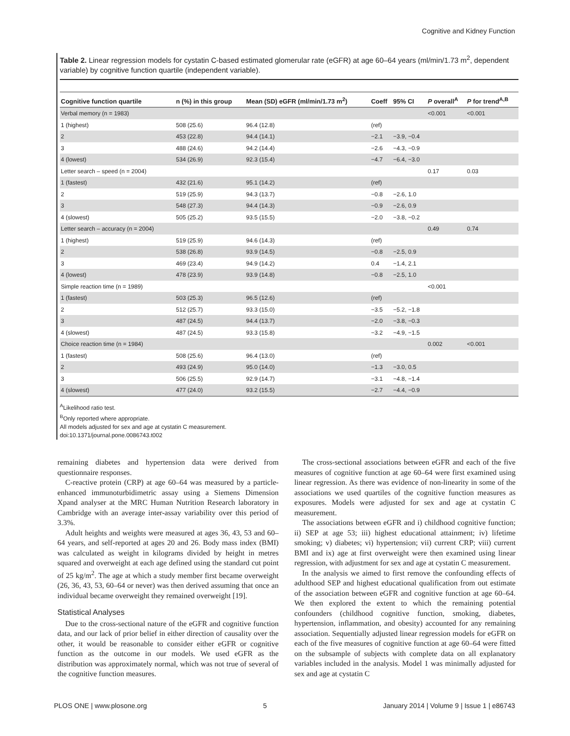Cognitive and Kidney Function
Table 2. Linear regression models for cystatin C-based estimated glomerular rate (eGFR) at age 60–64 years (ml/min/1.73 m<sup>2</sup>, dependent variable) by cognitive function quartile (independent variable).
| Cognitive function quartile | n (%) in this group | Mean (SD) eGFR (ml/min/1.73 m<sup>2</sup>) | Coeff | 95% CI | P overall<sup>A</sup> | P for trend<sup>A,B</sup> |
| --- | --- | --- | --- | --- | --- | --- |
| Verbal memory (n = 1983) | | | | | <0.001 | <0.001 |
| 1 (highest) | 508 (25.6) | 96.4 (12.8) | (ref) | | | |
| 2 | 453 (22.8) | 94.4 (14.1) | −2.1 | −3.9, −0.4 | | |
| 3 | 488 (24.6) | 94.2 (14.4) | −2.6 | −4.3, −0.9 | | |
| 4 (lowest) | 534 (26.9) | 92.3 (15.4) | −4.7 | −6.4, −3.0 | | |
| Letter search – speed (n = 2004) | | | | | 0.17 | 0.03 |
| 1 (fastest) | 432 (21.6) | 95.1 (14.2) | (ref) | | | |
| 2 | 519 (25.9) | 94.3 (13.7) | −0.8 | −2.6, 1.0 | | |
| 3 | 548 (27.3) | 94.4 (14.3) | −0.9 | −2.6, 0.9 | | |
| 4 (slowest) | 505 (25.2) | 93.5 (15.5) | −2.0 | −3.8, −0.2 | | |
| Letter search – accuracy (n = 2004) | | | | | 0.49 | 0.74 |
| 1 (highest) | 519 (25.9) | 94.6 (14.3) | (ref) | | | |
| 2 | 538 (26.8) | 93.9 (14.5) | −0.8 | −2.5, 0.9 | | |
| 3 | 469 (23.4) | 94.9 (14.2) | 0.4 | −1.4, 2.1 | | |
| 4 (lowest) | 478 (23.9) | 93.9 (14.8) | −0.8 | −2.5, 1.0 | | |
| Simple reaction time (n = 1989) | | | | | <0.001 | |
| 1 (fastest) | 503 (25.3) | 96.5 (12.6) | (ref) | | | |
| 2 | 512 (25.7) | 93.3 (15.0) | −3.5 | −5.2, −1.8 | | |
| 3 | 487 (24.5) | 94.4 (13.7) | −2.0 | −3.8, −0.3 | | |
| 4 (slowest) | 487 (24.5) | 93.3 (15.8) | −3.2 | −4.9, −1.5 | | |
| Choice reaction time (n = 1984) | | | | | 0.002 | <0.001 |
| 1 (fastest) | 508 (25.6) | 96.4 (13.0) | (ref) | | | |
| 2 | 493 (24.9) | 95.0 (14.0) | −1.3 | −3.0, 0.5 | | |
| 3 | 506 (25.5) | 92.9 (14.7) | −3.1 | −4.8, −1.4 | | |
| 4 (slowest) | 477 (24.0) | 93.2 (15.5) | −2.7 | −4.4, −0.9 | | |
<sup>A</sup>Likelihood ratio test.
<sup>B</sup>Only reported where appropriate.
All models adjusted for sex and age at cystatin C measurement.
doi:10.1371/journal.pone.0086743.t002
remaining diabetes and hypertension data were derived from questionnaire responses.
C-reactive protein (CRP) at age 60–64 was measured by a particle-enhanced immunoturbidimetric assay using a Siemens Dimension Xpand analyser at the MRC Human Nutrition Research laboratory in Cambridge with an average inter-assay variability over this period of 3.3%.
Adult heights and weights were measured at ages 36, 43, 53 and 60–64 years, and self-reported at ages 20 and 26. Body mass index (BMI) was calculated as weight in kilograms divided by height in metres squared and overweight at each age defined using the standard cut point of 25 kg/m<sup>2</sup>. The age at which a study member first became overweight (26, 36, 43, 53, 60–64 or never) was then derived assuming that once an individual became overweight they remained overweight [19].
Statistical Analyses
Due to the cross-sectional nature of the eGFR and cognitive function data, and our lack of prior belief in either direction of causality over the other, it would be reasonable to consider either eGFR or cognitive function as the outcome in our models. We used eGFR as the distribution was approximately normal, which was not true of several of the cognitive function measures.
The cross-sectional associations between eGFR and each of the five measures of cognitive function at age 60–64 were first examined using linear regression. As there was evidence of non-linearity in some of the associations we used quartiles of the cognitive function measures as exposures. Models were adjusted for sex and age at cystatin C measurement.
The associations between eGFR and i) childhood cognitive function; ii) SEP at age 53; iii) highest educational attainment; iv) lifetime smoking; v) diabetes; vi) hypertension; vii) current CRP; viii) current BMI and ix) age at first overweight were then examined using linear regression, with adjustment for sex and age at cystatin C measurement.
In the analysis we aimed to first remove the confounding effects of adulthood SEP and highest educational qualification from out estimate of the association between eGFR and cognitive function at age 60–64. We then explored the extent to which the remaining potential confounders (childhood cognitive function, smoking, diabetes, hypertension, inflammation, and obesity) accounted for any remaining association. Sequentially adjusted linear regression models for eGFR on each of the five measures of cognitive function at age 60–64 were fitted on the subsample of subjects with complete data on all explanatory variables included in the analysis. Model 1 was minimally adjusted for sex and age at cystatin C
PLOS ONE | www.plosone.org 5 January 2014 | Volume 9 | Issue 1 | e86743